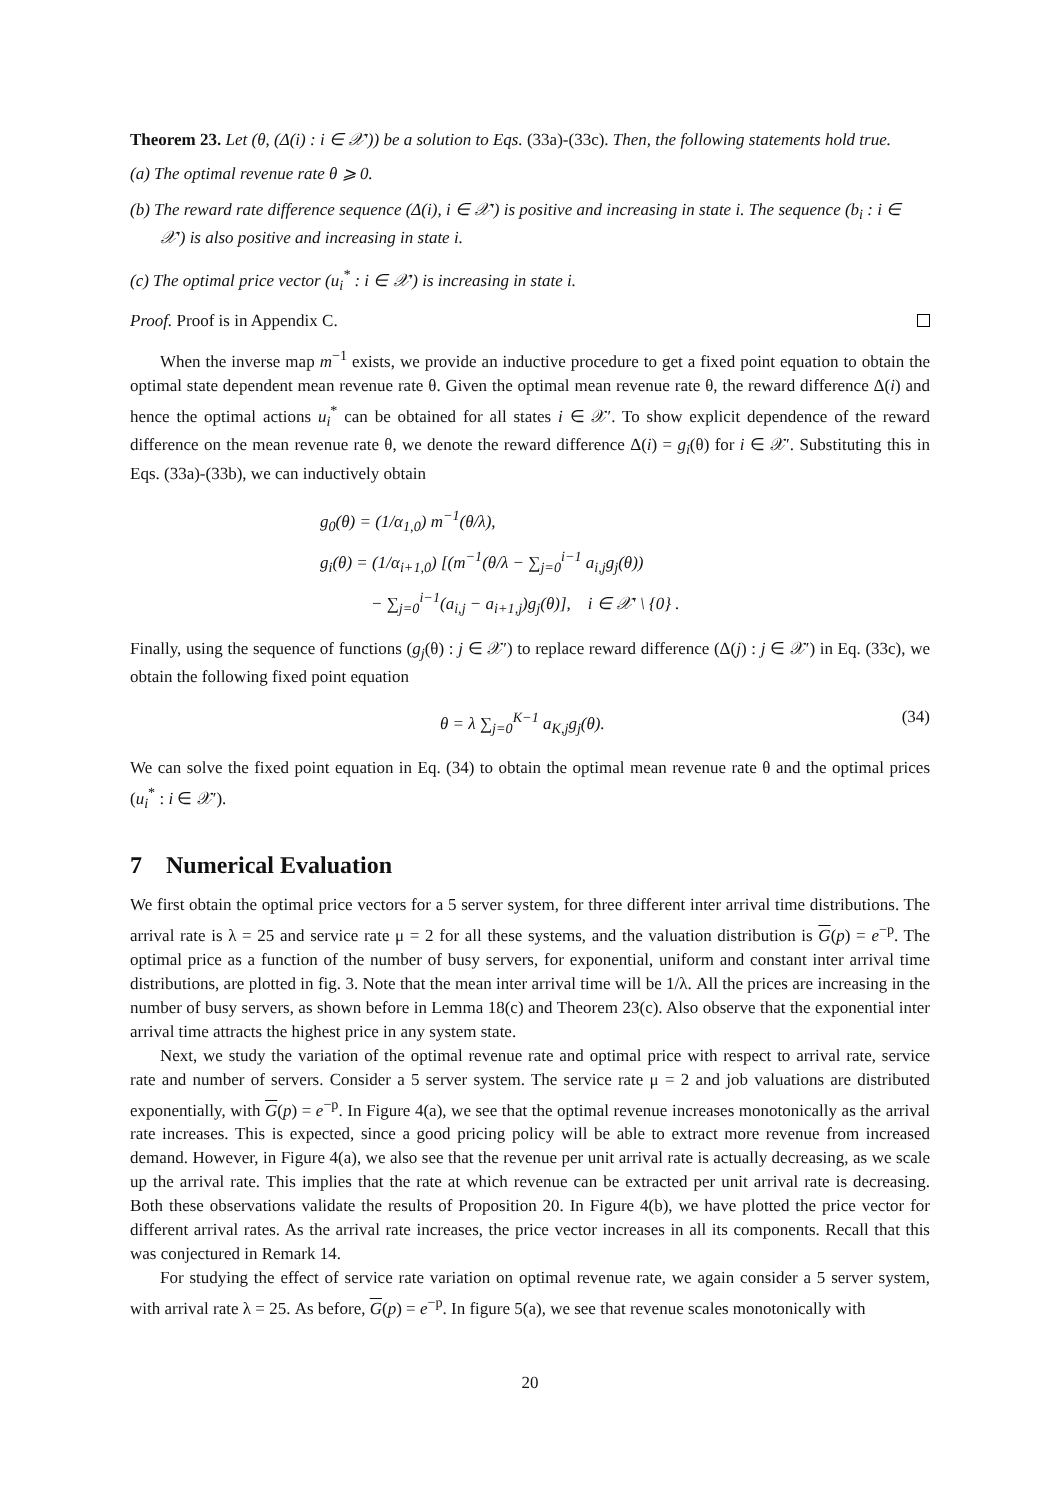Theorem 23. Let (θ, (Δ(i) : i ∈ 𝒳′)) be a solution to Eqs. (33a)-(33c). Then, the following statements hold true.
(a) The optimal revenue rate θ ⩾ 0.
(b) The reward rate difference sequence (Δ(i), i ∈ 𝒳′) is positive and increasing in state i. The sequence (b<sub>i</sub> : i ∈ 𝒳′) is also positive and increasing in state i.
(c) The optimal price vector (u<sub>i</sub><sup>*</sup> : i ∈ 𝒳′) is increasing in state i.
Proof. Proof is in Appendix C.
When the inverse map m<sup>−1</sup> exists, we provide an inductive procedure to get a fixed point equation to obtain the optimal state dependent mean revenue rate θ. Given the optimal mean revenue rate θ, the reward difference Δ(i) and hence the optimal actions u<sub>i</sub><sup>*</sup> can be obtained for all states i ∈ 𝒳′. To show explicit dependence of the reward difference on the mean revenue rate θ, we denote the reward difference Δ(i) = g<sub>i</sub>(θ) for i ∈ 𝒳′. Substituting this in Eqs. (33a)-(33b), we can inductively obtain
g<sub>0</sub>(θ) = (1/α<sub>1,0</sub>) m<sup>−1</sup>(θ/λ),
g<sub>i</sub>(θ) = (1/α<sub>i+1,0</sub>) [(m<sup>−1</sup>(θ/λ − ∑<sub>j=0</sub><sup>i−1</sup> a<sub>i,j</sub>g<sub>j</sub>(θ))
− ∑<sub>j=0</sub><sup>i−1</sup>(a<sub>i,j</sub> − a<sub>i+1,j</sub>)g<sub>j</sub>(θ)], i ∈ 𝒳′ \ {0} .
Finally, using the sequence of functions (g<sub>j</sub>(θ) : j ∈ 𝒳′) to replace reward difference (Δ(j) : j ∈ 𝒳′) in Eq. (33c), we obtain the following fixed point equation
θ = λ ∑<sub>j=0</sub><sup>K−1</sup> a<sub>K,j</sub>g<sub>j</sub>(θ). (34)
We can solve the fixed point equation in Eq. (34) to obtain the optimal mean revenue rate θ and the optimal prices (u<sub>i</sub><sup>*</sup> : i ∈ 𝒳′).
7 Numerical Evaluation
We first obtain the optimal price vectors for a 5 server system, for three different inter arrival time distributions. The arrival rate is λ = 25 and service rate μ = 2 for all these systems, and the valuation distribution is G(p) = e<sup>−p</sup>. The optimal price as a function of the number of busy servers, for exponential, uniform and constant inter arrival time distributions, are plotted in fig. 3. Note that the mean inter arrival time will be 1/λ. All the prices are increasing in the number of busy servers, as shown before in Lemma 18(c) and Theorem 23(c). Also observe that the exponential inter arrival time attracts the highest price in any system state.
Next, we study the variation of the optimal revenue rate and optimal price with respect to arrival rate, service rate and number of servers. Consider a 5 server system. The service rate μ = 2 and job valuations are distributed exponentially, with G(p) = e<sup>−p</sup>. In Figure 4(a), we see that the optimal revenue increases monotonically as the arrival rate increases. This is expected, since a good pricing policy will be able to extract more revenue from increased demand. However, in Figure 4(a), we also see that the revenue per unit arrival rate is actually decreasing, as we scale up the arrival rate. This implies that the rate at which revenue can be extracted per unit arrival rate is decreasing. Both these observations validate the results of Proposition 20. In Figure 4(b), we have plotted the price vector for different arrival rates. As the arrival rate increases, the price vector increases in all its components. Recall that this was conjectured in Remark 14.
For studying the effect of service rate variation on optimal revenue rate, we again consider a 5 server system, with arrival rate λ = 25. As before, G(p) = e<sup>−p</sup>. In figure 5(a), we see that revenue scales monotonically with
20